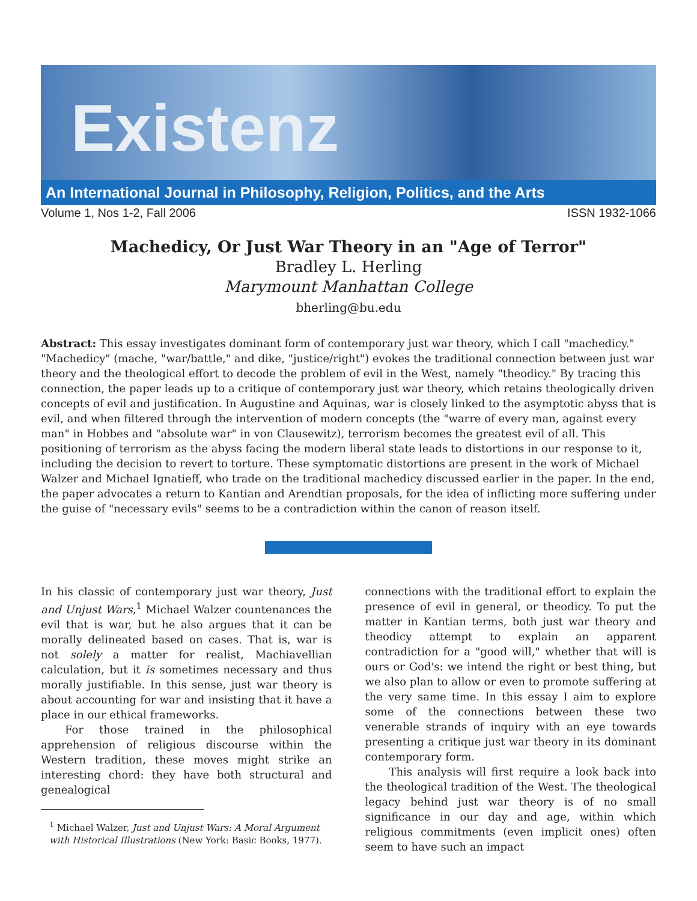Existenz
An International Journal in Philosophy, Religion, Politics, and the Arts
Volume 1, Nos 1-2, Fall 2006 ISSN 1932-1066
Machedicy, Or Just War Theory in an "Age of Terror"
Bradley L. Herling
Marymount Manhattan College
bherling@bu.edu
Abstract: This essay investigates dominant form of contemporary just war theory, which I call "machedicy." "Machedicy" (mache, "war/battle," and dike, "justice/right") evokes the traditional connection between just war theory and the theological effort to decode the problem of evil in the West, namely "theodicy." By tracing this connection, the paper leads up to a critique of contemporary just war theory, which retains theologically driven concepts of evil and justification. In Augustine and Aquinas, war is closely linked to the asymptotic abyss that is evil, and when filtered through the intervention of modern concepts (the "warre of every man, against every man" in Hobbes and "absolute war" in von Clausewitz), terrorism becomes the greatest evil of all. This positioning of terrorism as the abyss facing the modern liberal state leads to distortions in our response to it, including the decision to revert to torture. These symptomatic distortions are present in the work of Michael Walzer and Michael Ignatieff, who trade on the traditional machedicy discussed earlier in the paper. In the end, the paper advocates a return to Kantian and Arendtian proposals, for the idea of inflicting more suffering under the guise of "necessary evils" seems to be a contradiction within the canon of reason itself.
In his classic of contemporary just war theory, Just and Unjust Wars,<sup>1</sup> Michael Walzer countenances the evil that is war, but he also argues that it can be morally delineated based on cases. That is, war is not solely a matter for realist, Machiavellian calculation, but it is sometimes necessary and thus morally justifiable. In this sense, just war theory is about accounting for war and insisting that it have a place in our ethical frameworks.
For those trained in the philosophical apprehension of religious discourse within the Western tradition, these moves might strike an interesting chord: they have both structural and genealogical
<sup>1</sup> Michael Walzer, Just and Unjust Wars: A Moral Argument with Historical Illustrations (New York: Basic Books, 1977).
connections with the traditional effort to explain the presence of evil in general, or theodicy. To put the matter in Kantian terms, both just war theory and theodicy attempt to explain an apparent contradiction for a "good will," whether that will is ours or God's: we intend the right or best thing, but we also plan to allow or even to promote suffering at the very same time. In this essay I aim to explore some of the connections between these two venerable strands of inquiry with an eye towards presenting a critique just war theory in its dominant contemporary form.
This analysis will first require a look back into the theological tradition of the West. The theological legacy behind just war theory is of no small significance in our day and age, within which religious commitments (even implicit ones) often seem to have such an impact